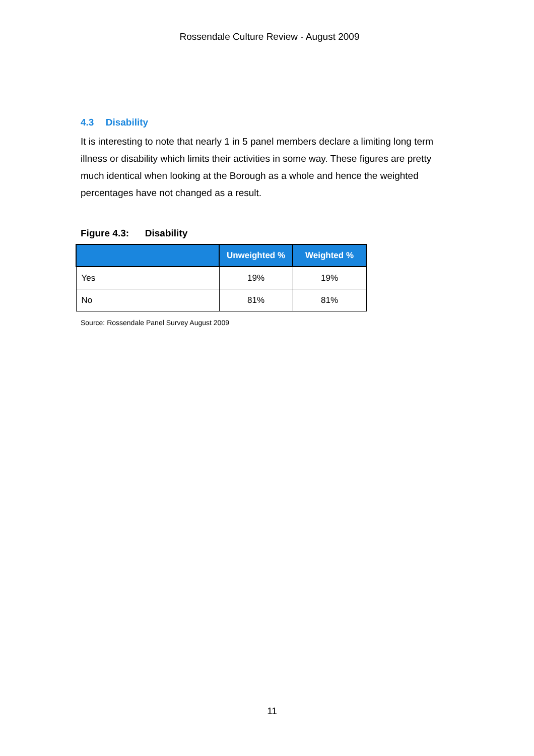Rossendale Culture Review - August 2009
4.3 Disability
It is interesting to note that nearly 1 in 5 panel members declare a limiting long term illness or disability which limits their activities in some way. These figures are pretty much identical when looking at the Borough as a whole and hence the weighted percentages have not changed as a result.
Figure 4.3: Disability
| | Unweighted % | Weighted % |
| --- | --- | --- |
| Yes | 19% | 19% |
| No | 81% | 81% |
Source: Rossendale Panel Survey August 2009
11